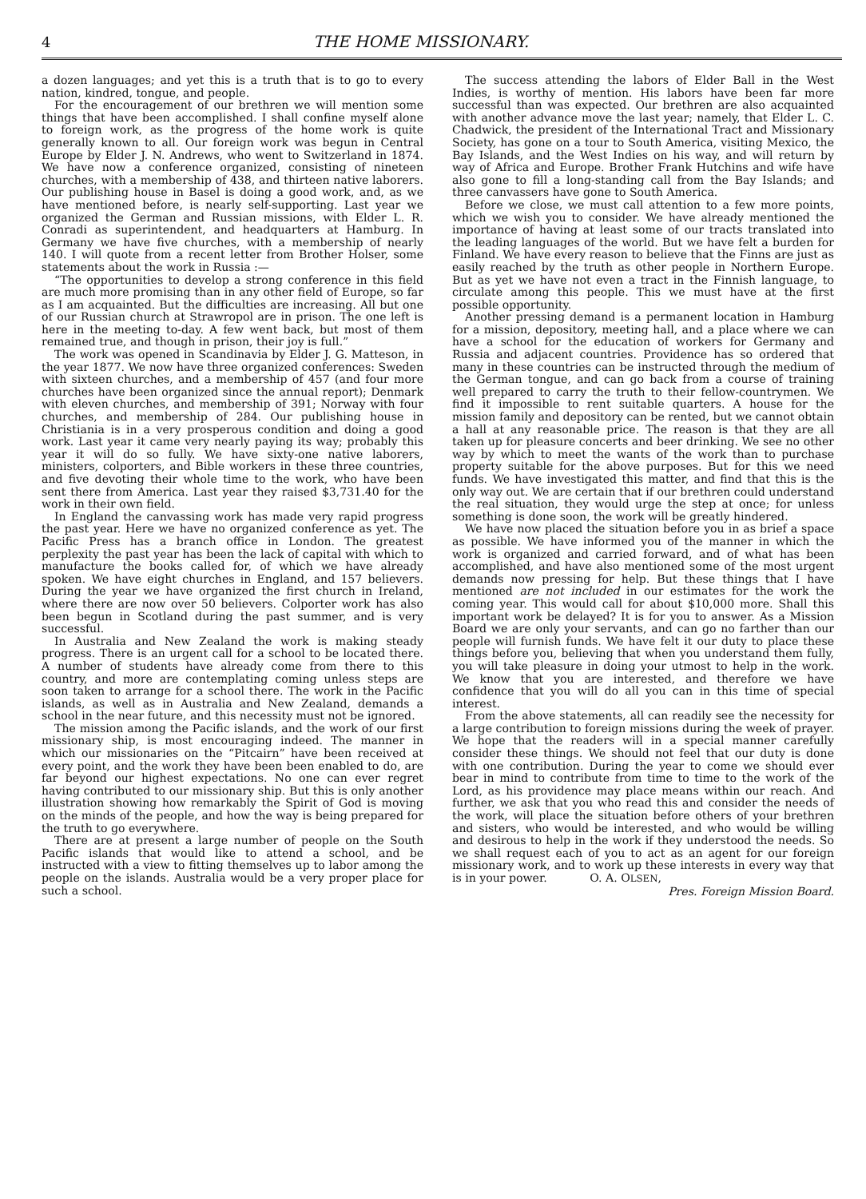4 THE HOME MISSIONARY.
a dozen languages; and yet this is a truth that is to go to every nation, kindred, tongue, and people.
For the encouragement of our brethren we will mention some things that have been accomplished. I shall confine myself alone to foreign work, as the progress of the home work is quite generally known to all. Our foreign work was begun in Central Europe by Elder J. N. Andrews, who went to Switzerland in 1874. We have now a conference organized, consisting of nineteen churches, with a membership of 438, and thirteen native laborers. Our publishing house in Basel is doing a good work, and, as we have mentioned before, is nearly self-supporting. Last year we organized the German and Russian missions, with Elder L. R. Conradi as superintendent, and headquarters at Hamburg. In Germany we have five churches, with a membership of nearly 140. I will quote from a recent letter from Brother Holser, some statements about the work in Russia :—
“The opportunities to develop a strong conference in this field are much more promising than in any other field of Europe, so far as I am acquainted. But the difficulties are increasing. All but one of our Russian church at Strawropol are in prison. The one left is here in the meeting to-day. A few went back, but most of them remained true, and though in prison, their joy is full.”
The work was opened in Scandinavia by Elder J. G. Matteson, in the year 1877. We now have three organized conferences: Sweden with sixteen churches, and a membership of 457 (and four more churches have been organized since the annual report); Denmark with eleven churches, and membership of 391; Norway with four churches, and membership of 284. Our publishing house in Christiania is in a very prosperous condition and doing a good work. Last year it came very nearly paying its way; probably this year it will do so fully. We have sixty-one native laborers, ministers, colporters, and Bible workers in these three countries, and five devoting their whole time to the work, who have been sent there from America. Last year they raised $3,731.40 for the work in their own field.
In England the canvassing work has made very rapid progress the past year. Here we have no organized conference as yet. The Pacific Press has a branch office in London. The greatest perplexity the past year has been the lack of capital with which to manufacture the books called for, of which we have already spoken. We have eight churches in England, and 157 believers. During the year we have organized the first church in Ireland, where there are now over 50 believers. Colporter work has also been begun in Scotland during the past summer, and is very successful.
In Australia and New Zealand the work is making steady progress. There is an urgent call for a school to be located there. A number of students have already come from there to this country, and more are contemplating coming unless steps are soon taken to arrange for a school there. The work in the Pacific islands, as well as in Australia and New Zealand, demands a school in the near future, and this necessity must not be ignored.
The mission among the Pacific islands, and the work of our first missionary ship, is most encouraging indeed. The manner in which our missionaries on the “Pitcairn” have been received at every point, and the work they have been been enabled to do, are far beyond our highest expectations. No one can ever regret having contributed to our missionary ship. But this is only another illustration showing how remarkably the Spirit of God is moving on the minds of the people, and how the way is being prepared for the truth to go everywhere.
There are at present a large number of people on the South Pacific islands that would like to attend a school, and be instructed with a view to fitting themselves up to labor among the people on the islands. Australia would be a very proper place for such a school.
The success attending the labors of Elder Ball in the West Indies, is worthy of mention. His labors have been far more successful than was expected. Our brethren are also acquainted with another advance move the last year; namely, that Elder L. C. Chadwick, the president of the International Tract and Missionary Society, has gone on a tour to South America, visiting Mexico, the Bay Islands, and the West Indies on his way, and will return by way of Africa and Europe. Brother Frank Hutchins and wife have also gone to fill a long-standing call from the Bay Islands; and three canvassers have gone to South America.
Before we close, we must call attention to a few more points, which we wish you to consider. We have already mentioned the importance of having at least some of our tracts translated into the leading languages of the world. But we have felt a burden for Finland. We have every reason to believe that the Finns are just as easily reached by the truth as other people in Northern Europe. But as yet we have not even a tract in the Finnish language, to circulate among this people. This we must have at the first possible opportunity.
Another pressing demand is a permanent location in Hamburg for a mission, depository, meeting hall, and a place where we can have a school for the education of workers for Germany and Russia and adjacent countries. Providence has so ordered that many in these countries can be instructed through the medium of the German tongue, and can go back from a course of training well prepared to carry the truth to their fellow-countrymen. We find it impossible to rent suitable quarters. A house for the mission family and depository can be rented, but we cannot obtain a hall at any reasonable price. The reason is that they are all taken up for pleasure concerts and beer drinking. We see no other way by which to meet the wants of the work than to purchase property suitable for the above purposes. But for this we need funds. We have investigated this matter, and find that this is the only way out. We are certain that if our brethren could understand the real situation, they would urge the step at once; for unless something is done soon, the work will be greatly hindered.
We have now placed the situation before you in as brief a space as possible. We have informed you of the manner in which the work is organized and carried forward, and of what has been accomplished, and have also mentioned some of the most urgent demands now pressing for help. But these things that I have mentioned are not included in our estimates for the work the coming year. This would call for about $10,000 more. Shall this important work be delayed? It is for you to answer. As a Mission Board we are only your servants, and can go no farther than our people will furnish funds. We have felt it our duty to place these things before you, believing that when you understand them fully, you will take pleasure in doing your utmost to help in the work. We know that you are interested, and therefore we have confidence that you will do all you can in this time of special interest.
From the above statements, all can readily see the necessity for a large contribution to foreign missions during the week of prayer. We hope that the readers will in a special manner carefully consider these things. We should not feel that our duty is done with one contribution. During the year to come we should ever bear in mind to contribute from time to time to the work of the Lord, as his providence may place means within our reach. And further, we ask that you who read this and consider the needs of the work, will place the situation before others of your brethren and sisters, who would be interested, and who would be willing and desirous to help in the work if they understood the needs. So we shall request each of you to act as an agent for our foreign missionary work, and to work up these interests in every way that is in your power. O. A. OLSEN,
Pres. Foreign Mission Board.